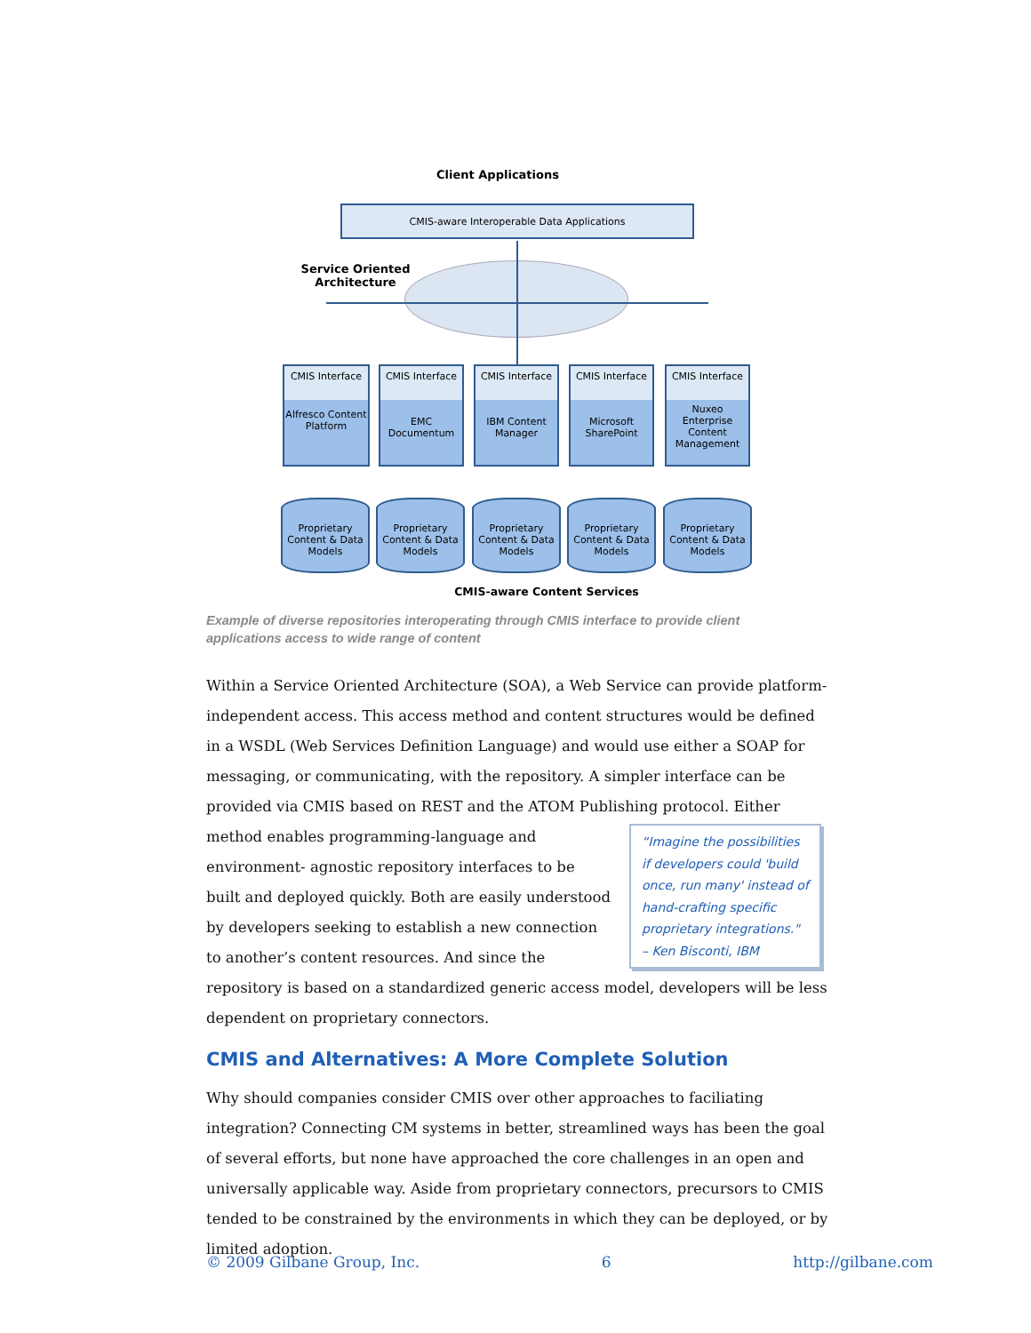Client Applications
CMIS-aware Interoperable Data Applications
Service Oriented Architecture
CMIS Interface
Alfresco Content Platform
CMIS Interface
EMC Documentum
CMIS Interface
IBM Content Manager
CMIS Interface
Microsoft SharePoint
CMIS Interface
Nuxeo Enterprise Content Management
Proprietary Content & Data Models
Proprietary Content & Data Models
Proprietary Content & Data Models
Proprietary Content & Data Models
Proprietary Content & Data Models
CMIS-aware Content Services
Example of diverse repositories interoperating through CMIS interface to provide client applications access to wide range of content
Within a Service Oriented Architecture (SOA), a Web Service can provide platform-independent access. This access method and content structures would be defined in a WSDL (Web Services Definition Language) and would use either a SOAP for messaging, or communicating, with the repository. A simpler interface can be provided via CMIS based on REST and the ATOM Publishing protocol. Either method enables programming-language “Imagine the possibilities if developers could 'build once, run many' instead of hand-crafting specific proprietary integrations." – Ken Bisconti, IBM and environment- agnostic repository interfaces to be built and deployed quickly. Both are easily understood by developers seeking to establish a new connection to another’s content resources. And since the repository is based on a standardized generic access model, developers will be less dependent on proprietary connectors.
CMIS and Alternatives: A More Complete Solution
Why should companies consider CMIS over other approaches to faciliating integration? Connecting CM systems in better, streamlined ways has been the goal of several efforts, but none have approached the core challenges in an open and universally applicable way. Aside from proprietary connectors, precursors to CMIS tended to be constrained by the environments in which they can be deployed, or by limited adoption.
© 2009 Gilbane Group, Inc. 6 http://gilbane.com